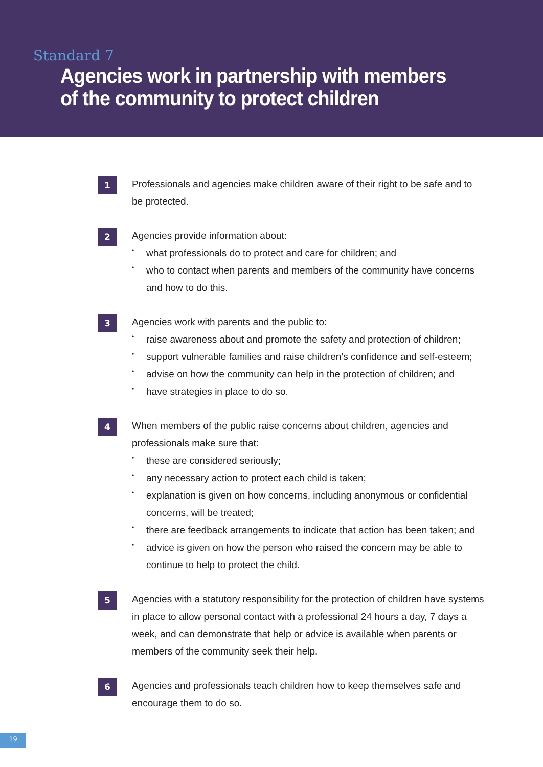Standard 7
Agencies work in partnership with members
of the community to protect children
1
Professionals and agencies make children aware of their right to be safe and to be protected.
2
Agencies provide information about:
• what professionals do to protect and care for children; and
• who to contact when parents and members of the community have concerns and how to do this.
3
Agencies work with parents and the public to:
• raise awareness about and promote the safety and protection of children;
• support vulnerable families and raise children’s confidence and self-esteem;
• advise on how the community can help in the protection of children; and
• have strategies in place to do so.
4
When members of the public raise concerns about children, agencies and professionals make sure that:
• these are considered seriously;
• any necessary action to protect each child is taken;
• explanation is given on how concerns, including anonymous or confidential concerns, will be treated;
• there are feedback arrangements to indicate that action has been taken; and
• advice is given on how the person who raised the concern may be able to continue to help to protect the child.
5
Agencies with a statutory responsibility for the protection of children have systems in place to allow personal contact with a professional 24 hours a day, 7 days a week, and can demonstrate that help or advice is available when parents or members of the community seek their help.
6
Agencies and professionals teach children how to keep themselves safe and encourage them to do so.
19